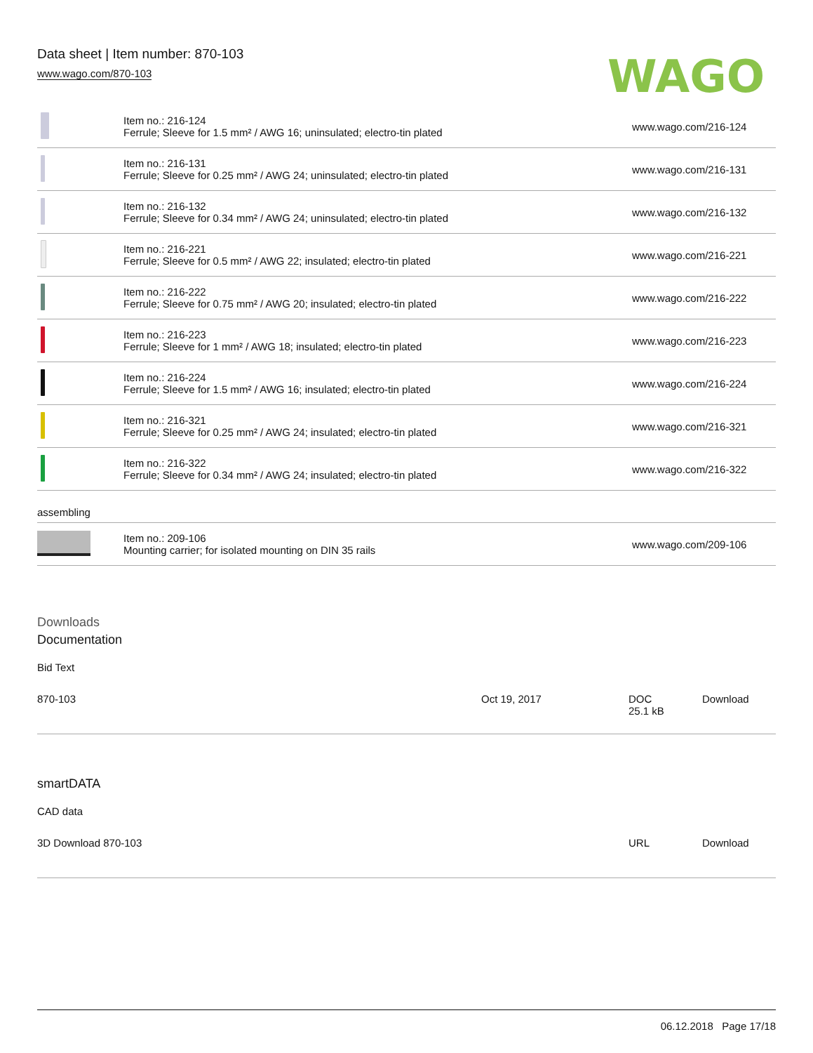Data sheet | Item number: 870-103
www.wago.com/870-103
WAGO
| | Item no.: 216-124 Ferrule; Sleeve for 1.5 mm² / AWG 16; uninsulated; electro-tin plated | www.wago.com/216-124 |
| | Item no.: 216-131 Ferrule; Sleeve for 0.25 mm² / AWG 24; uninsulated; electro-tin plated | www.wago.com/216-131 |
| | Item no.: 216-132 Ferrule; Sleeve for 0.34 mm² / AWG 24; uninsulated; electro-tin plated | www.wago.com/216-132 |
| | Item no.: 216-221 Ferrule; Sleeve for 0.5 mm² / AWG 22; insulated; electro-tin plated | www.wago.com/216-221 |
| | Item no.: 216-222 Ferrule; Sleeve for 0.75 mm² / AWG 20; insulated; electro-tin plated | www.wago.com/216-222 |
| | Item no.: 216-223 Ferrule; Sleeve for 1 mm² / AWG 18; insulated; electro-tin plated | www.wago.com/216-223 |
| | Item no.: 216-224 Ferrule; Sleeve for 1.5 mm² / AWG 16; insulated; electro-tin plated | www.wago.com/216-224 |
| | Item no.: 216-321 Ferrule; Sleeve for 0.25 mm² / AWG 24; insulated; electro-tin plated | www.wago.com/216-321 |
| | Item no.: 216-322 Ferrule; Sleeve for 0.34 mm² / AWG 24; insulated; electro-tin plated | www.wago.com/216-322 |
assembling
| | Item no.: 209-106 Mounting carrier; for isolated mounting on DIN 35 rails | www.wago.com/209-106 |
Downloads
Documentation
Bid Text
| 870-103 | Oct 19, 2017 | DOC 25.1 kB | Download |
smartDATA
CAD data
| 3D Download 870-103 | URL | Download |
06.12.2018 Page 17/18